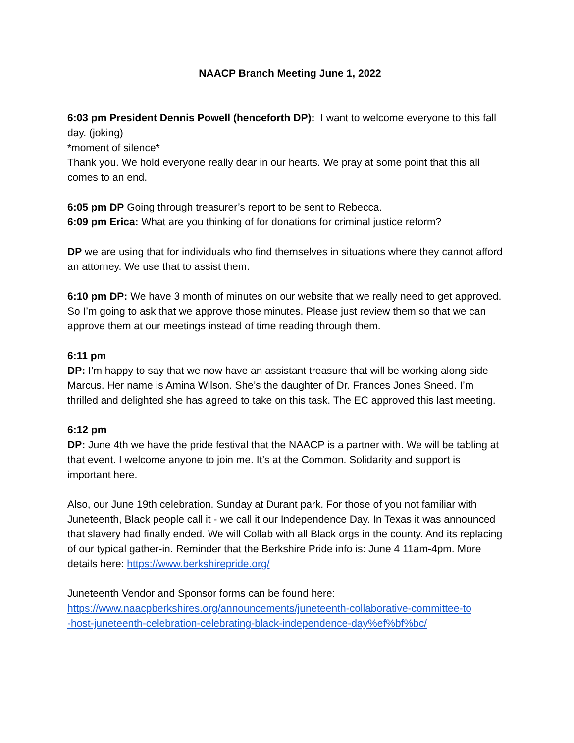NAACP Branch Meeting June 1, 2022
6:03 pm President Dennis Powell (henceforth DP): I want to welcome everyone to this fall day. (joking)
*moment of silence*
Thank you. We hold everyone really dear in our hearts. We pray at some point that this all comes to an end.
6:05 pm DP Going through treasurer’s report to be sent to Rebecca.
6:09 pm Erica: What are you thinking of for donations for criminal justice reform?
DP we are using that for individuals who find themselves in situations where they cannot afford an attorney. We use that to assist them.
6:10 pm DP: We have 3 month of minutes on our website that we really need to get approved. So I’m going to ask that we approve those minutes. Please just review them so that we can approve them at our meetings instead of time reading through them.
6:11 pm
DP: I’m happy to say that we now have an assistant treasure that will be working along side Marcus. Her name is Amina Wilson. She’s the daughter of Dr. Frances Jones Sneed. I’m thrilled and delighted she has agreed to take on this task. The EC approved this last meeting.
6:12 pm
DP: June 4th we have the pride festival that the NAACP is a partner with. We will be tabling at that event. I welcome anyone to join me. It’s at the Common. Solidarity and support is important here.
Also, our June 19th celebration. Sunday at Durant park. For those of you not familiar with Juneteenth, Black people call it - we call it our Independence Day. In Texas it was announced that slavery had finally ended. We will Collab with all Black orgs in the county. And its replacing of our typical gather-in. Reminder that the Berkshire Pride info is: June 4 11am-4pm. More details here: https://www.berkshirepride.org/
Juneteenth Vendor and Sponsor forms can be found here:
https://www.naacpberkshires.org/announcements/juneteenth-collaborative-committee-to
-host-juneteenth-celebration-celebrating-black-independence-day%ef%bf%bc/